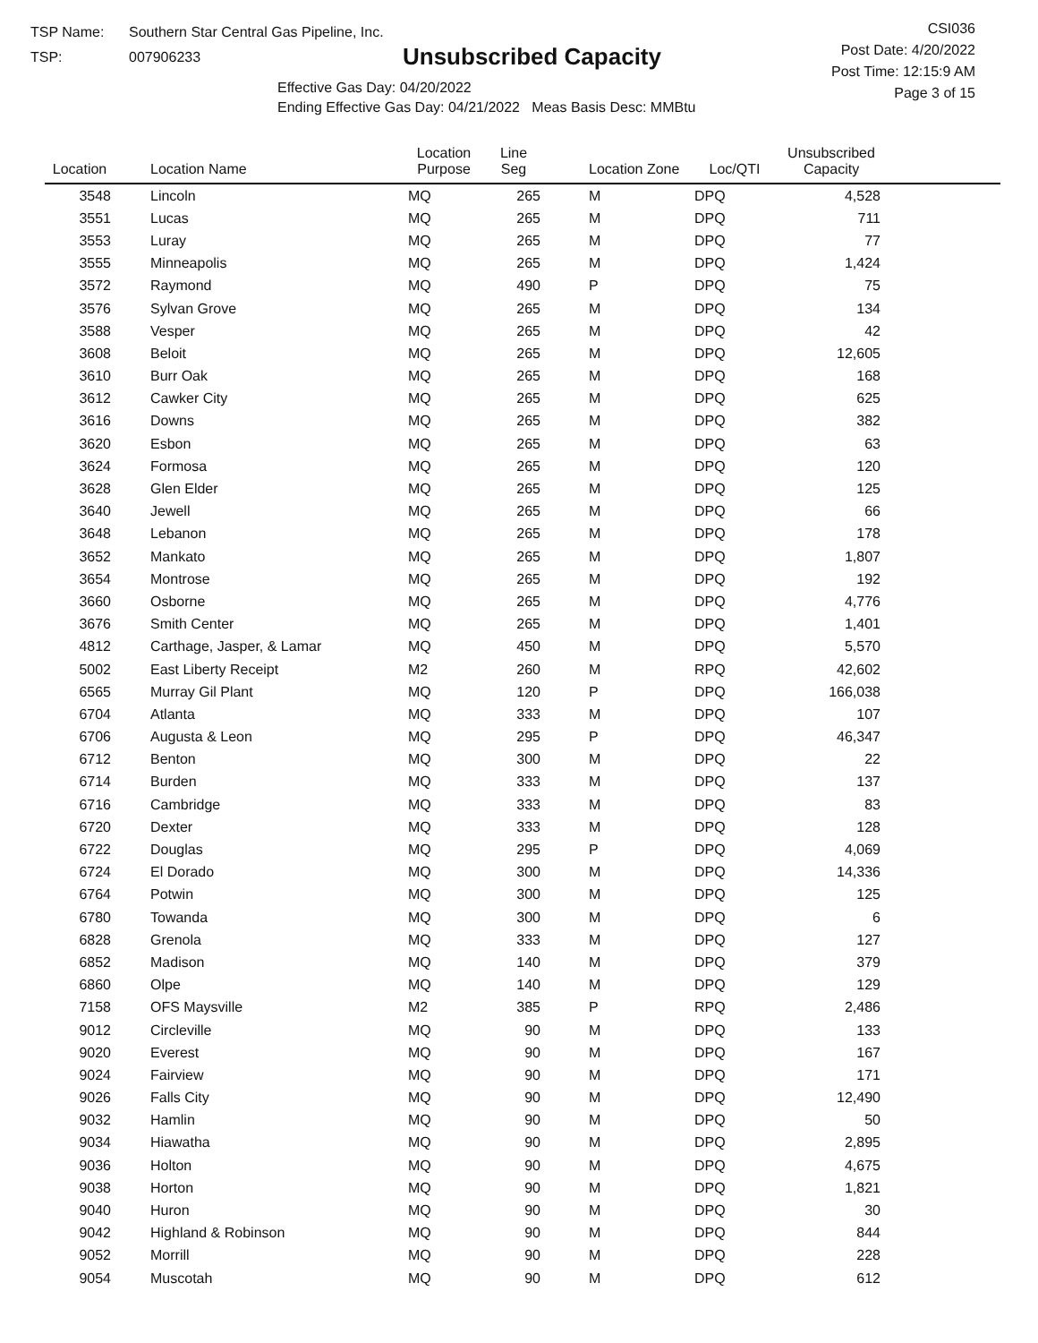TSP Name: Southern Star Central Gas Pipeline, Inc.
TSP: 007906233
Unsubscribed Capacity
Effective Gas Day: 04/20/2022
Ending Effective Gas Day: 04/21/2022 Meas Basis Desc: MMBtu
CSI036
Post Date: 4/20/2022
Post Time: 12:15:9 AM
Page 3 of 15
| Location | Location Name | Location Purpose | Line Seg | Location Zone | Loc/QTI | Unsubscribed Capacity | |
| --- | --- | --- | --- | --- | --- | --- | --- |
| 3548 | Lincoln | MQ | 265 | M | DPQ | 4,528 | |
| 3551 | Lucas | MQ | 265 | M | DPQ | 711 | |
| 3553 | Luray | MQ | 265 | M | DPQ | 77 | |
| 3555 | Minneapolis | MQ | 265 | M | DPQ | 1,424 | |
| 3572 | Raymond | MQ | 490 | P | DPQ | 75 | |
| 3576 | Sylvan Grove | MQ | 265 | M | DPQ | 134 | |
| 3588 | Vesper | MQ | 265 | M | DPQ | 42 | |
| 3608 | Beloit | MQ | 265 | M | DPQ | 12,605 | |
| 3610 | Burr Oak | MQ | 265 | M | DPQ | 168 | |
| 3612 | Cawker City | MQ | 265 | M | DPQ | 625 | |
| 3616 | Downs | MQ | 265 | M | DPQ | 382 | |
| 3620 | Esbon | MQ | 265 | M | DPQ | 63 | |
| 3624 | Formosa | MQ | 265 | M | DPQ | 120 | |
| 3628 | Glen Elder | MQ | 265 | M | DPQ | 125 | |
| 3640 | Jewell | MQ | 265 | M | DPQ | 66 | |
| 3648 | Lebanon | MQ | 265 | M | DPQ | 178 | |
| 3652 | Mankato | MQ | 265 | M | DPQ | 1,807 | |
| 3654 | Montrose | MQ | 265 | M | DPQ | 192 | |
| 3660 | Osborne | MQ | 265 | M | DPQ | 4,776 | |
| 3676 | Smith Center | MQ | 265 | M | DPQ | 1,401 | |
| 4812 | Carthage, Jasper, & Lamar | MQ | 450 | M | DPQ | 5,570 | |
| 5002 | East Liberty Receipt | M2 | 260 | M | RPQ | 42,602 | |
| 6565 | Murray Gil Plant | MQ | 120 | P | DPQ | 166,038 | |
| 6704 | Atlanta | MQ | 333 | M | DPQ | 107 | |
| 6706 | Augusta & Leon | MQ | 295 | P | DPQ | 46,347 | |
| 6712 | Benton | MQ | 300 | M | DPQ | 22 | |
| 6714 | Burden | MQ | 333 | M | DPQ | 137 | |
| 6716 | Cambridge | MQ | 333 | M | DPQ | 83 | |
| 6720 | Dexter | MQ | 333 | M | DPQ | 128 | |
| 6722 | Douglas | MQ | 295 | P | DPQ | 4,069 | |
| 6724 | El Dorado | MQ | 300 | M | DPQ | 14,336 | |
| 6764 | Potwin | MQ | 300 | M | DPQ | 125 | |
| 6780 | Towanda | MQ | 300 | M | DPQ | 6 | |
| 6828 | Grenola | MQ | 333 | M | DPQ | 127 | |
| 6852 | Madison | MQ | 140 | M | DPQ | 379 | |
| 6860 | Olpe | MQ | 140 | M | DPQ | 129 | |
| 7158 | OFS Maysville | M2 | 385 | P | RPQ | 2,486 | |
| 9012 | Circleville | MQ | 90 | M | DPQ | 133 | |
| 9020 | Everest | MQ | 90 | M | DPQ | 167 | |
| 9024 | Fairview | MQ | 90 | M | DPQ | 171 | |
| 9026 | Falls City | MQ | 90 | M | DPQ | 12,490 | |
| 9032 | Hamlin | MQ | 90 | M | DPQ | 50 | |
| 9034 | Hiawatha | MQ | 90 | M | DPQ | 2,895 | |
| 9036 | Holton | MQ | 90 | M | DPQ | 4,675 | |
| 9038 | Horton | MQ | 90 | M | DPQ | 1,821 | |
| 9040 | Huron | MQ | 90 | M | DPQ | 30 | |
| 9042 | Highland & Robinson | MQ | 90 | M | DPQ | 844 | |
| 9052 | Morrill | MQ | 90 | M | DPQ | 228 | |
| 9054 | Muscotah | MQ | 90 | M | DPQ | 612 | |